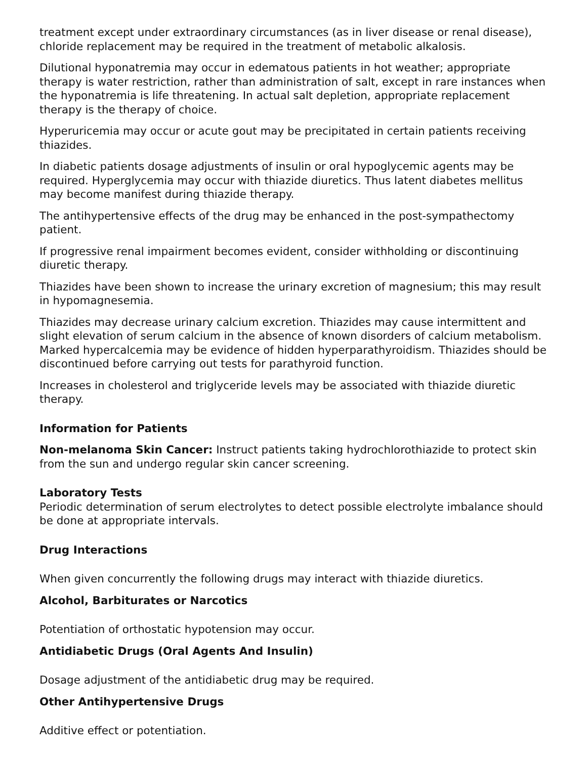treatment except under extraordinary circumstances (as in liver disease or renal disease), chloride replacement may be required in the treatment of metabolic alkalosis.
Dilutional hyponatremia may occur in edematous patients in hot weather; appropriate therapy is water restriction, rather than administration of salt, except in rare instances when the hyponatremia is life threatening. In actual salt depletion, appropriate replacement therapy is the therapy of choice.
Hyperuricemia may occur or acute gout may be precipitated in certain patients receiving thiazides.
In diabetic patients dosage adjustments of insulin or oral hypoglycemic agents may be required. Hyperglycemia may occur with thiazide diuretics. Thus latent diabetes mellitus may become manifest during thiazide therapy.
The antihypertensive effects of the drug may be enhanced in the post-sympathectomy patient.
If progressive renal impairment becomes evident, consider withholding or discontinuing diuretic therapy.
Thiazides have been shown to increase the urinary excretion of magnesium; this may result in hypomagnesemia.
Thiazides may decrease urinary calcium excretion. Thiazides may cause intermittent and slight elevation of serum calcium in the absence of known disorders of calcium metabolism. Marked hypercalcemia may be evidence of hidden hyperparathyroidism. Thiazides should be discontinued before carrying out tests for parathyroid function.
Increases in cholesterol and triglyceride levels may be associated with thiazide diuretic therapy.
Information for Patients
Non-melanoma Skin Cancer: Instruct patients taking hydrochlorothiazide to protect skin from the sun and undergo regular skin cancer screening.
Laboratory Tests
Periodic determination of serum electrolytes to detect possible electrolyte imbalance should be done at appropriate intervals.
Drug Interactions
When given concurrently the following drugs may interact with thiazide diuretics.
Alcohol, Barbiturates or Narcotics
Potentiation of orthostatic hypotension may occur.
Antidiabetic Drugs (Oral Agents And Insulin)
Dosage adjustment of the antidiabetic drug may be required.
Other Antihypertensive Drugs
Additive effect or potentiation.